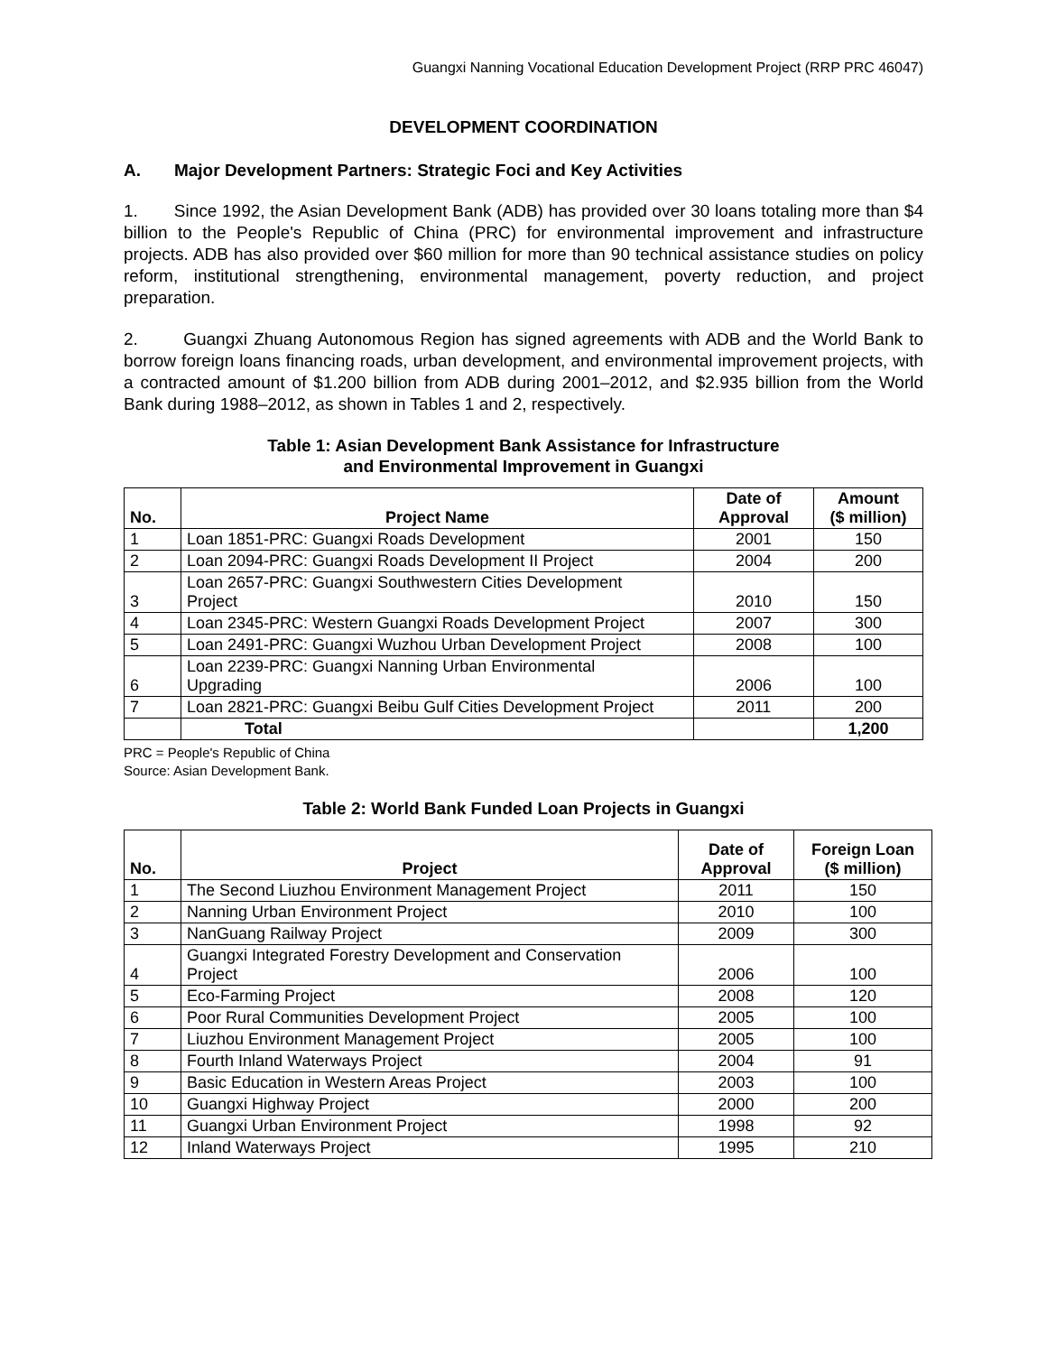Guangxi Nanning Vocational Education Development Project (RRP PRC 46047)
DEVELOPMENT COORDINATION
A. Major Development Partners: Strategic Foci and Key Activities
1. Since 1992, the Asian Development Bank (ADB) has provided over 30 loans totaling more than $4 billion to the People's Republic of China (PRC) for environmental improvement and infrastructure projects. ADB has also provided over $60 million for more than 90 technical assistance studies on policy reform, institutional strengthening, environmental management, poverty reduction, and project preparation.
2. Guangxi Zhuang Autonomous Region has signed agreements with ADB and the World Bank to borrow foreign loans financing roads, urban development, and environmental improvement projects, with a contracted amount of $1.200 billion from ADB during 2001–2012, and $2.935 billion from the World Bank during 1988–2012, as shown in Tables 1 and 2, respectively.
Table 1: Asian Development Bank Assistance for Infrastructure
and Environmental Improvement in Guangxi
| No. | Project Name | Date of Approval | Amount ($ million) |
| --- | --- | --- | --- |
| 1 | Loan 1851-PRC: Guangxi Roads Development | 2001 | 150 |
| 2 | Loan 2094-PRC: Guangxi Roads Development II Project | 2004 | 200 |
| 3 | Loan 2657-PRC: Guangxi Southwestern Cities Development Project | 2010 | 150 |
| 4 | Loan 2345-PRC: Western Guangxi Roads Development Project | 2007 | 300 |
| 5 | Loan 2491-PRC: Guangxi Wuzhou Urban Development Project | 2008 | 100 |
| 6 | Loan 2239-PRC: Guangxi Nanning Urban Environmental Upgrading | 2006 | 100 |
| 7 | Loan 2821-PRC: Guangxi Beibu Gulf Cities Development Project | 2011 | 200 |
| | Total | | 1,200 |
PRC = People's Republic of China
Source: Asian Development Bank.
Table 2: World Bank Funded Loan Projects in Guangxi
| No. | Project | Date of Approval | Foreign Loan ($ million) |
| --- | --- | --- | --- |
| 1 | The Second Liuzhou Environment Management Project | 2011 | 150 |
| 2 | Nanning Urban Environment Project | 2010 | 100 |
| 3 | NanGuang Railway Project | 2009 | 300 |
| 4 | Guangxi Integrated Forestry Development and Conservation Project | 2006 | 100 |
| 5 | Eco-Farming Project | 2008 | 120 |
| 6 | Poor Rural Communities Development Project | 2005 | 100 |
| 7 | Liuzhou Environment Management Project | 2005 | 100 |
| 8 | Fourth Inland Waterways Project | 2004 | 91 |
| 9 | Basic Education in Western Areas Project | 2003 | 100 |
| 10 | Guangxi Highway Project | 2000 | 200 |
| 11 | Guangxi Urban Environment Project | 1998 | 92 |
| 12 | Inland Waterways Project | 1995 | 210 |